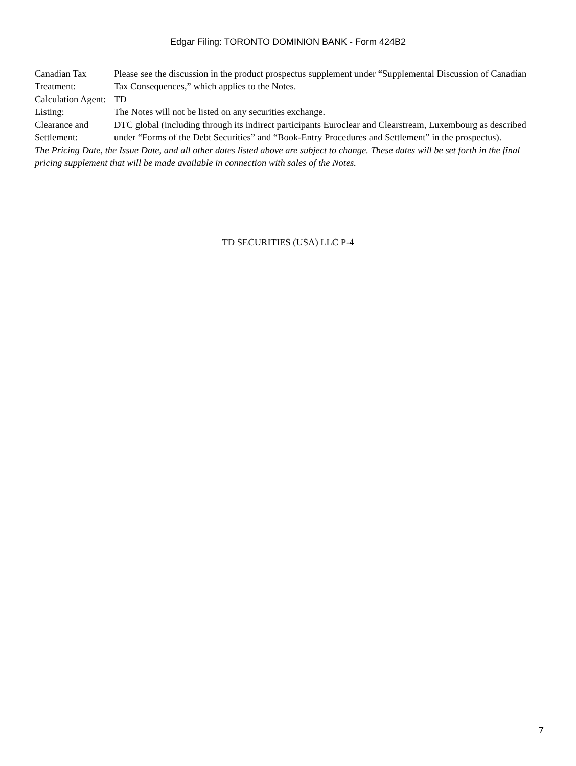Edgar Filing: TORONTO DOMINION BANK - Form 424B2
| Canadian Tax Treatment: | Please see the discussion in the product prospectus supplement under “Supplemental Discussion of Canadian Tax Consequences,” which applies to the Notes. |
| Calculation Agent: | TD |
| Listing: | The Notes will not be listed on any securities exchange. |
| Clearance and Settlement: | DTC global (including through its indirect participants Euroclear and Clearstream, Luxembourg as described under “Forms of the Debt Securities” and “Book-Entry Procedures and Settlement” in the prospectus). |
The Pricing Date, the Issue Date, and all other dates listed above are subject to change. These dates will be set forth in the final pricing supplement that will be made available in connection with sales of the Notes.
TD SECURITIES (USA) LLC P-4
7